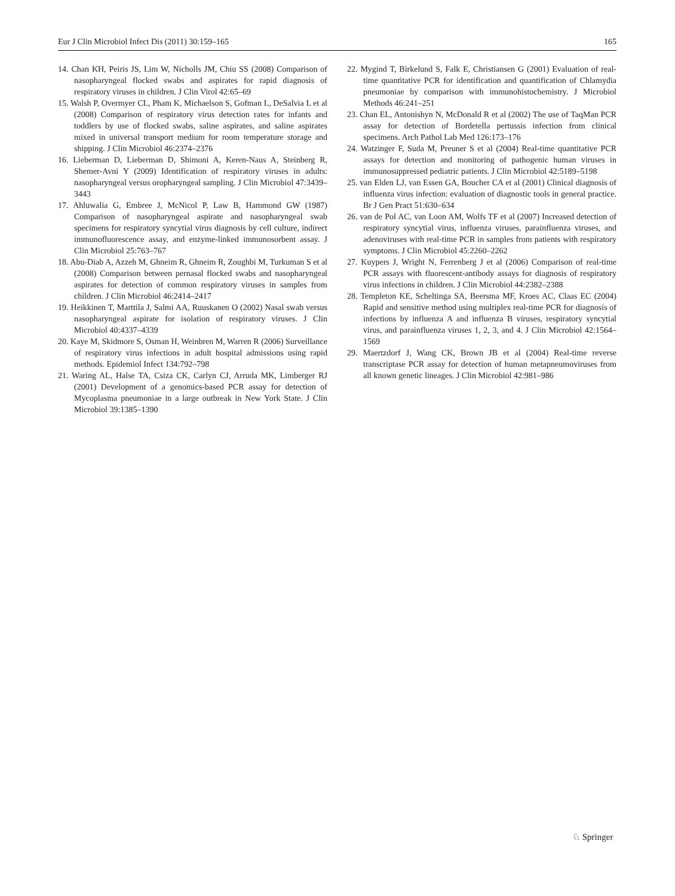Eur J Clin Microbiol Infect Dis (2011) 30:159–165 165
14. Chan KH, Peiris JS, Lim W, Nicholls JM, Chiu SS (2008) Comparison of nasopharyngeal flocked swabs and aspirates for rapid diagnosis of respiratory viruses in children. J Clin Virol 42:65–69
15. Walsh P, Overmyer CL, Pham K, Michaelson S, Gofman L, DeSalvia L et al (2008) Comparison of respiratory virus detection rates for infants and toddlers by use of flocked swabs, saline aspirates, and saline aspirates mixed in universal transport medium for room temperature storage and shipping. J Clin Microbiol 46:2374–2376
16. Lieberman D, Lieberman D, Shimoni A, Keren-Naus A, Steinberg R, Shemer-Avni Y (2009) Identification of respiratory viruses in adults: nasopharyngeal versus oropharyngeal sampling. J Clin Microbiol 47:3439–3443
17. Ahluwalia G, Embree J, McNicol P, Law B, Hammond GW (1987) Comparison of nasopharyngeal aspirate and nasopharyngeal swab specimens for respiratory syncytial virus diagnosis by cell culture, indirect immunofluorescence assay, and enzyme-linked immunosorbent assay. J Clin Microbiol 25:763–767
18. Abu-Diab A, Azzeh M, Ghneim R, Ghneim R, Zoughbi M, Turkuman S et al (2008) Comparison between pernasal flocked swabs and nasopharyngeal aspirates for detection of common respiratory viruses in samples from children. J Clin Microbiol 46:2414–2417
19. Heikkinen T, Marttila J, Salmi AA, Ruuskanen O (2002) Nasal swab versus nasopharyngeal aspirate for isolation of respiratory viruses. J Clin Microbiol 40:4337–4339
20. Kaye M, Skidmore S, Osman H, Weinbren M, Warren R (2006) Surveillance of respiratory virus infections in adult hospital admissions using rapid methods. Epidemiol Infect 134:792–798
21. Waring AL, Halse TA, Csiza CK, Carlyn CJ, Arruda MK, Limberger RJ (2001) Development of a genomics-based PCR assay for detection of Mycoplasma pneumoniae in a large outbreak in New York State. J Clin Microbiol 39:1385–1390
22. Mygind T, Birkelund S, Falk E, Christiansen G (2001) Evaluation of real-time quantitative PCR for identification and quantification of Chlamydia pneumoniae by comparison with immunohistochemistry. J Microbiol Methods 46:241–251
23. Chan EL, Antonishyn N, McDonald R et al (2002) The use of TaqMan PCR assay for detection of Bordetella pertussis infection from clinical specimens. Arch Pathol Lab Med 126:173–176
24. Watzinger F, Suda M, Preuner S et al (2004) Real-time quantitative PCR assays for detection and monitoring of pathogenic human viruses in immunosuppressed pediatric patients. J Clin Microbiol 42:5189–5198
25. van Elden LJ, van Essen GA, Boucher CA et al (2001) Clinical diagnosis of influenza virus infection: evaluation of diagnostic tools in general practice. Br J Gen Pract 51:630–634
26. van de Pol AC, van Loon AM, Wolfs TF et al (2007) Increased detection of respiratory syncytial virus, influenza viruses, parainfluenza viruses, and adenoviruses with real-time PCR in samples from patients with respiratory symptoms. J Clin Microbiol 45:2260–2262
27. Kuypers J, Wright N, Ferrenberg J et al (2006) Comparison of real-time PCR assays with fluorescent-antibody assays for diagnosis of respiratory virus infections in children. J Clin Microbiol 44:2382–2388
28. Templeton KE, Scheltinga SA, Beersma MF, Kroes AC, Claas EC (2004) Rapid and sensitive method using multiplex real-time PCR for diagnosis of infections by influenza A and influenza B viruses, respiratory syncytial virus, and parainfluenza viruses 1, 2, 3, and 4. J Clin Microbiol 42:1564–1569
29. Maertzdorf J, Wang CK, Brown JB et al (2004) Real-time reverse transcriptase PCR assay for detection of human metapneumoviruses from all known genetic lineages. J Clin Microbiol 42:981–986
♘ Springer